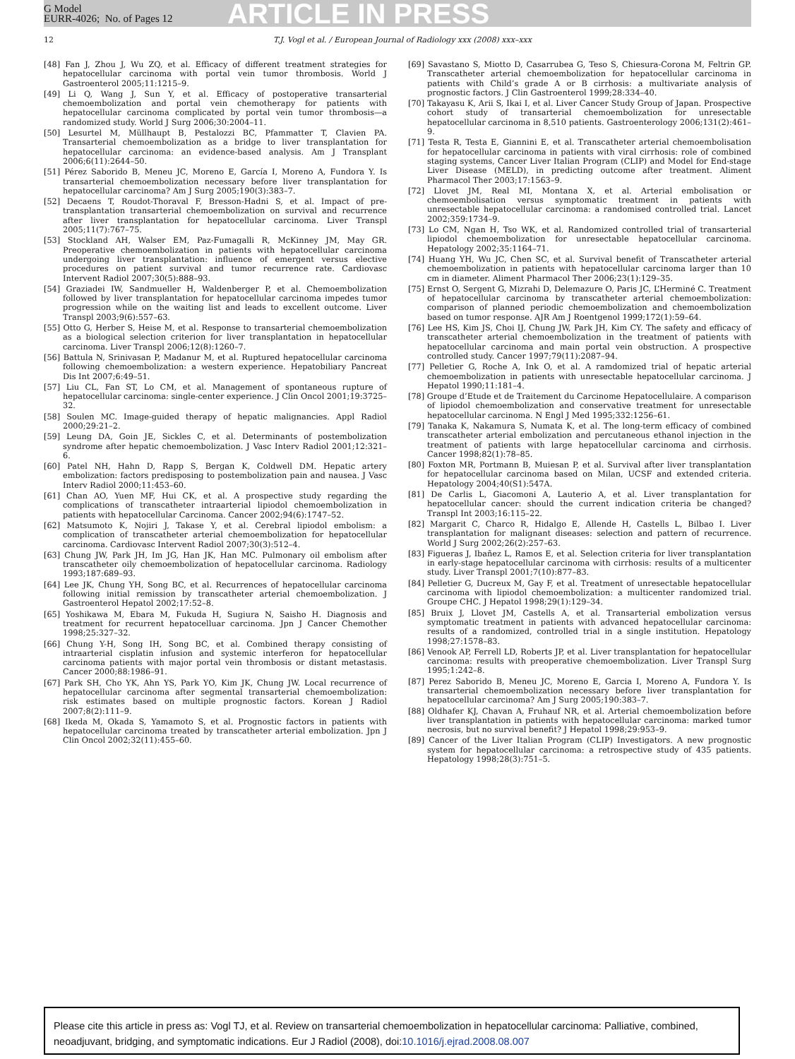G Model
EURR-4026; No. of Pages 12
ARTICLE IN PRESS
12 T.J. Vogl et al. / European Journal of Radiology xxx (2008) xxx–xxx
[48] Fan J, Zhou J, Wu ZQ, et al. Efficacy of different treatment strategies for hepatocellular carcinoma with portal vein tumor thrombosis. World J Gastroenterol 2005;11:1215–9.
[49] Li Q, Wang J, Sun Y, et al. Efficacy of postoperative transarterial chemoembolization and portal vein chemotherapy for patients with hepatocellular carcinoma complicated by portal vein tumor thrombosis—a randomized study. World J Surg 2006;30:2004–11.
[50] Lesurtel M, Müllhaupt B, Pestalozzi BC, Pfammatter T, Clavien PA. Transarterial chemoembolization as a bridge to liver transplantation for hepatocellular carcinoma: an evidence-based analysis. Am J Transplant 2006;6(11):2644–50.
[51] Pérez Saborido B, Meneu JC, Moreno E, García I, Moreno A, Fundora Y. Is transarterial chemoembolization necessary before liver transplantation for hepatocellular carcinoma? Am J Surg 2005;190(3):383–7.
[52] Decaens T, Roudot-Thoraval F, Bresson-Hadni S, et al. Impact of pre-transplantation transarterial chemoembolization on survival and recurrence after liver transplantation for hepatocellular carcinoma. Liver Transpl 2005;11(7):767–75.
[53] Stockland AH, Walser EM, Paz-Fumagalli R, McKinney JM, May GR. Preoperative chemoembolization in patients with hepatocellular carcinoma undergoing liver transplantation: influence of emergent versus elective procedures on patient survival and tumor recurrence rate. Cardiovasc Intervent Radiol 2007;30(5):888–93.
[54] Graziadei IW, Sandmueller H, Waldenberger P, et al. Chemoembolization followed by liver transplantation for hepatocellular carcinoma impedes tumor progression while on the waiting list and leads to excellent outcome. Liver Transpl 2003;9(6):557–63.
[55] Otto G, Herber S, Heise M, et al. Response to transarterial chemoembolization as a biological selection criterion for liver transplantation in hepatocellular carcinoma. Liver Transpl 2006;12(8):1260–7.
[56] Battula N, Srinivasan P, Madanur M, et al. Ruptured hepatocellular carcinoma following chemoembolization: a western experience. Hepatobiliary Pancreat Dis Int 2007;6:49–51.
[57] Liu CL, Fan ST, Lo CM, et al. Management of spontaneous rupture of hepatocellular carcinoma: single-center experience. J Clin Oncol 2001;19:3725–32.
[58] Soulen MC. Image-guided therapy of hepatic malignancies. Appl Radiol 2000;29:21–2.
[59] Leung DA, Goin JE, Sickles C, et al. Determinants of postembolization syndrome after hepatic chemoembolization. J Vasc Interv Radiol 2001;12:321–6.
[60] Patel NH, Hahn D, Rapp S, Bergan K, Coldwell DM. Hepatic artery embolization: factors predisposing to postembolization pain and nausea. J Vasc Interv Radiol 2000;11:453–60.
[61] Chan AO, Yuen MF, Hui CK, et al. A prospective study regarding the complications of transcatheter intraarterial lipiodol chemoembolization in patients with hepatocellular Carcinoma. Cancer 2002;94(6):1747–52.
[62] Matsumoto K, Nojiri J, Takase Y, et al. Cerebral lipiodol embolism: a complication of transcatheter arterial chemoembolization for hepatocellular carcinoma. Cardiovasc Intervent Radiol 2007;30(3):512–4.
[63] Chung JW, Park JH, Im JG, Han JK, Han MC. Pulmonary oil embolism after transcatheter oily chemoembolization of hepatocellular carcinoma. Radiology 1993;187:689–93.
[64] Lee JK, Chung YH, Song BC, et al. Recurrences of hepatocellular carcinoma following initial remission by transcatheter arterial chemoembolization. J Gastroenterol Hepatol 2002;17:52–8.
[65] Yoshikawa M, Ebara M, Fukuda H, Sugiura N, Saisho H. Diagnosis and treatment for recurrent hepatocelluar carcinoma. Jpn J Cancer Chemother 1998;25:327–32.
[66] Chung Y-H, Song IH, Song BC, et al. Combined therapy consisting of intraarterial cisplatin infusion and systemic interferon for hepatocellular carcinoma patients with major portal vein thrombosis or distant metastasis. Cancer 2000;88:1986–91.
[67] Park SH, Cho YK, Ahn YS, Park YO, Kim JK, Chung JW. Local recurrence of hepatocellular carcinoma after segmental transarterial chemoembolization: risk estimates based on multiple prognostic factors. Korean J Radiol 2007;8(2):111–9.
[68] Ikeda M, Okada S, Yamamoto S, et al. Prognostic factors in patients with hepatocellular carcinoma treated by transcatheter arterial embolization. Jpn J Clin Oncol 2002;32(11):455–60.
[69] Savastano S, Miotto D, Casarrubea G, Teso S, Chiesura-Corona M, Feltrin GP. Transcatheter arterial chemoembolization for hepatocellular carcinoma in patients with Child’s grade A or B cirrhosis: a multivariate analysis of prognostic factors. J Clin Gastroenterol 1999;28:334–40.
[70] Takayasu K, Arii S, Ikai I, et al. Liver Cancer Study Group of Japan. Prospective cohort study of transarterial chemoembolization for unresectable hepatocellular carcinoma in 8,510 patients. Gastroenterology 2006;131(2):461–9.
[71] Testa R, Testa E, Giannini E, et al. Transcatheter arterial chemoembolisation for hepatocellular carcinoma in patients with viral cirrhosis: role of combined staging systems, Cancer Liver Italian Program (CLIP) and Model for End-stage Liver Disease (MELD), in predicting outcome after treatment. Aliment Pharmacol Ther 2003;17:1563–9.
[72] Llovet JM, Real MI, Montana X, et al. Arterial embolisation or chemoembolisation versus symptomatic treatment in patients with unresectable hepatocellular carcinoma: a randomised controlled trial. Lancet 2002;359:1734–9.
[73] Lo CM, Ngan H, Tso WK, et al. Randomized controlled trial of transarterial lipiodol chemoembolization for unresectable hepatocellular carcinoma. Hepatology 2002;35:1164–71.
[74] Huang YH, Wu JC, Chen SC, et al. Survival benefit of Transcatheter arterial chemoembolization in patients with hepatocellular carcinoma larger than 10 cm in diameter. Aliment Pharmacol Ther 2006;23(1):129–35.
[75] Ernst O, Sergent G, Mizrahi D, Delemazure O, Paris JC, L’Herminé C. Treatment of hepatocellular carcinoma by transcatheter arterial chemoembolization: comparison of planned periodic chemoembolization and chemoembolization based on tumor response. AJR Am J Roentgenol 1999;172(1):59–64.
[76] Lee HS, Kim JS, Choi IJ, Chung JW, Park JH, Kim CY. The safety and efficacy of transcatheter arterial chemoembolization in the treatment of patients with hepatocellular carcinoma and main portal vein obstruction. A prospective controlled study. Cancer 1997;79(11):2087–94.
[77] Pelletier G, Roche A, Ink O, et al. A ramdomized trial of hepatic arterial chemoembolization in patients with unresectable hepatocellular carcinoma. J Hepatol 1990;11:181–4.
[78] Groupe d’Etude et de Traitement du Carcinome Hepatocellulaire. A comparison of lipiodol chemoembolization and conservative treatment for unresectable hepatocellular carcinoma. N Engl J Med 1995;332:1256–61.
[79] Tanaka K, Nakamura S, Numata K, et al. The long-term efficacy of combined transcatheter arterial embolization and percutaneous ethanol injection in the treatment of patients with large hepatocellular carcinoma and cirrhosis. Cancer 1998;82(1):78–85.
[80] Foxton MR, Portmann B, Muiesan P, et al. Survival after liver transplantation for hepatocellular carcinoma based on Milan, UCSF and extended criteria. Hepatology 2004;40(S1):547A.
[81] De Carlis L, Giacomoni A, Lauterio A, et al. Liver transplantation for hepatocellular cancer: should the current indication criteria be changed? Transpl Int 2003;16:115–22.
[82] Margarit C, Charco R, Hidalgo E, Allende H, Castells L, Bilbao I. Liver transplantation for malignant diseases: selection and pattern of recurrence. World J Surg 2002;26(2):257–63.
[83] Figueras J, Ibañez L, Ramos E, et al. Selection criteria for liver transplantation in early-stage hepatocellular carcinoma with cirrhosis: results of a multicenter study. Liver Transpl 2001;7(10):877–83.
[84] Pelletier G, Ducreux M, Gay F, et al. Treatment of unresectable hepatocellular carcinoma with lipiodol chemoembolization: a multicenter randomized trial. Groupe CHC. J Hepatol 1998;29(1):129–34.
[85] Bruix J, Llovet JM, Castells A, et al. Transarterial embolization versus symptomatic treatment in patients with advanced hepatocellular carcinoma: results of a randomized, controlled trial in a single institution. Hepatology 1998;27:1578–83.
[86] Venook AP, Ferrell LD, Roberts JP, et al. Liver transplantation for hepatocellular carcinoma: results with preoperative chemoembolization. Liver Transpl Surg 1995;1:242–8.
[87] Perez Saborido B, Meneu JC, Moreno E, Garcia I, Moreno A, Fundora Y. Is transarterial chemoembolization necessary before liver transplantation for hepatocellular carcinoma? Am J Surg 2005;190:383–7.
[88] Oldhafer KJ, Chavan A, Fruhauf NR, et al. Arterial chemoembolization before liver transplantation in patients with hepatocellular carcinoma: marked tumor necrosis, but no survival benefit? J Hepatol 1998;29:953–9.
[89] Cancer of the Liver Italian Program (CLIP) Investigators. A new prognostic system for hepatocellular carcinoma: a retrospective study of 435 patients. Hepatology 1998;28(3):751–5.
Please cite this article in press as: Vogl TJ, et al. Review on transarterial chemoembolization in hepatocellular carcinoma: Palliative, combined, neoadjuvant, bridging, and symptomatic indications. Eur J Radiol (2008), doi:10.1016/j.ejrad.2008.08.007